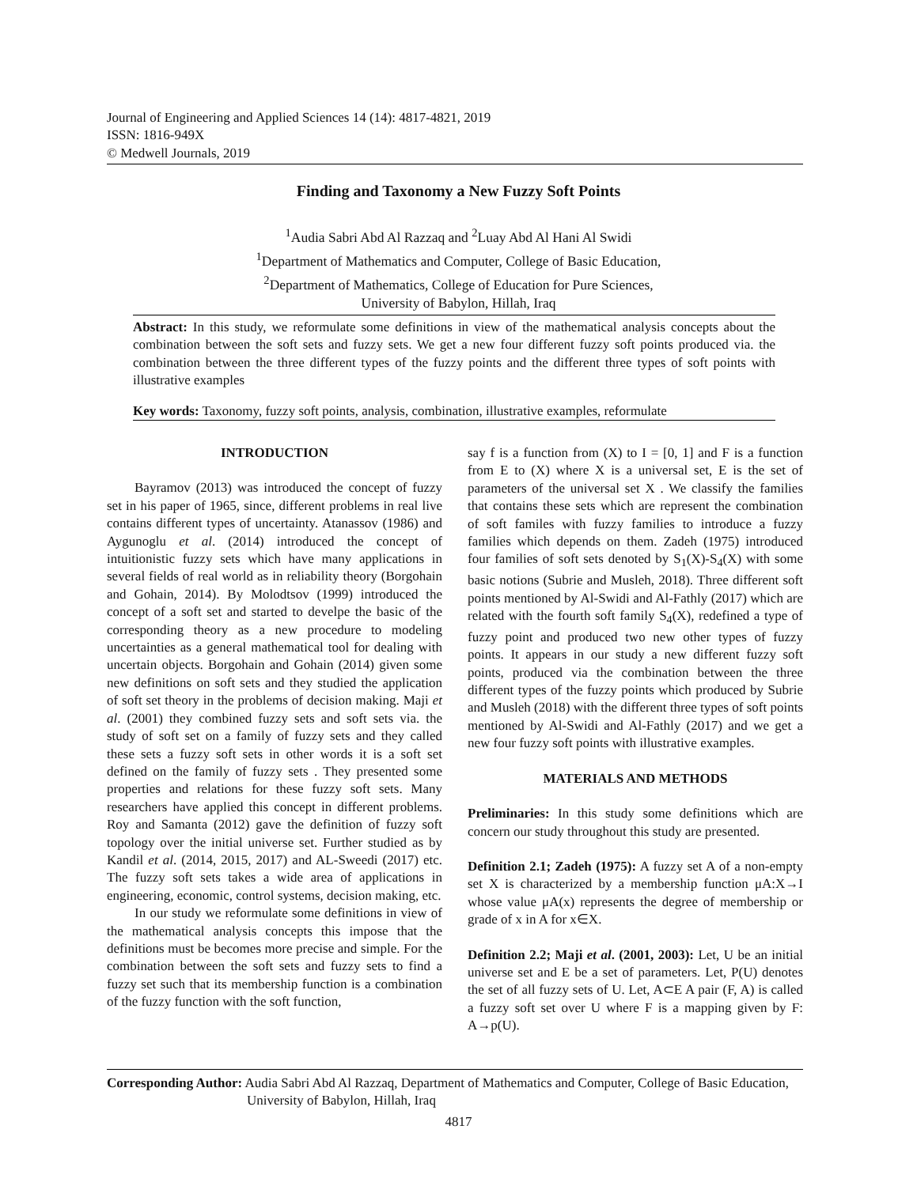Journal of Engineering and Applied Sciences 14 (14): 4817-4821, 2019
ISSN: 1816-949X
© Medwell Journals, 2019
Finding and Taxonomy a New Fuzzy Soft Points
<sup>1</sup> Audia Sabri Abd Al Razzaq and <sup>2</sup>Luay Abd Al Hani Al Swidi
<sup>1</sup> Department of Mathematics and Computer, College of Basic Education,
<sup>2</sup> Department of Mathematics, College of Education for Pure Sciences,
University of Babylon, Hillah, Iraq
Abstract: In this study, we reformulate some definitions in view of the mathematical analysis concepts about the combination between the soft sets and fuzzy sets. We get a new four different fuzzy soft points produced via. the combination between the three different types of the fuzzy points and the different three types of soft points with illustrative examples
Key words: Taxonomy, fuzzy soft points, analysis, combination, illustrative examples, reformulate
INTRODUCTION
Bayramov (2013) was introduced the concept of fuzzy set in his paper of 1965, since, different problems in real live contains different types of uncertainty. Atanassov (1986) and Aygunoglu et al. (2014) introduced the concept of intuitionistic fuzzy sets which have many applications in several fields of real world as in reliability theory (Borgohain and Gohain, 2014). By Molodtsov (1999) introduced the concept of a soft set and started to develpe the basic of the corresponding theory as a new procedure to modeling uncertainties as a general mathematical tool for dealing with uncertain objects. Borgohain and Gohain (2014) given some new definitions on soft sets and they studied the application of soft set theory in the problems of decision making. Maji et al. (2001) they combined fuzzy sets and soft sets via. the study of soft set on a family of fuzzy sets and they called these sets a fuzzy soft sets in other words it is a soft set defined on the family of fuzzy sets . They presented some properties and relations for these fuzzy soft sets. Many researchers have applied this concept in different problems. Roy and Samanta (2012) gave the definition of fuzzy soft topology over the initial universe set. Further studied as by Kandil et al. (2014, 2015, 2017) and AL-Sweedi (2017) etc. The fuzzy soft sets takes a wide area of applications in engineering, economic, control systems, decision making, etc.
In our study we reformulate some definitions in view of the mathematical analysis concepts this impose that the definitions must be becomes more precise and simple. For the combination between the soft sets and fuzzy sets to find a fuzzy set such that its membership function is a combination of the fuzzy function with the soft function,
say f is a function from (X) to I = [0, 1] and F is a function from E to (X) where X is a universal set, E is the set of parameters of the universal set X . We classify the families that contains these sets which are represent the combination of soft familes with fuzzy families to introduce a fuzzy families which depends on them. Zadeh (1975) introduced four families of soft sets denoted by S<sub>1</sub>(X)-S<sub>4</sub>(X) with some basic notions (Subrie and Musleh, 2018). Three different soft points mentioned by Al-Swidi and Al-Fathly (2017) which are related with the fourth soft family S<sub>4</sub>(X), redefined a type of fuzzy point and produced two new other types of fuzzy points. It appears in our study a new different fuzzy soft points, produced via the combination between the three different types of the fuzzy points which produced by Subrie and Musleh (2018) with the different three types of soft points mentioned by Al-Swidi and Al-Fathly (2017) and we get a new four fuzzy soft points with illustrative examples.
MATERIALS AND METHODS
Preliminaries: In this study some definitions which are concern our study throughout this study are presented.
Definition 2.1; Zadeh (1975): A fuzzy set A of a non-empty set X is characterized by a membership function μA:X→I whose value μA(x) represents the degree of membership or grade of x in A for x∈X.
Definition 2.2; Maji et al. (2001, 2003): Let, U be an initial universe set and E be a set of parameters. Let, P(U) denotes the set of all fuzzy sets of U. Let, A⊂E A pair (F, A) is called a fuzzy soft set over U where F is a mapping given by F: A→p(U).
Corresponding Author: Audia Sabri Abd Al Razzaq, Department of Mathematics and Computer, College of Basic Education,
University of Babylon, Hillah, Iraq
4817